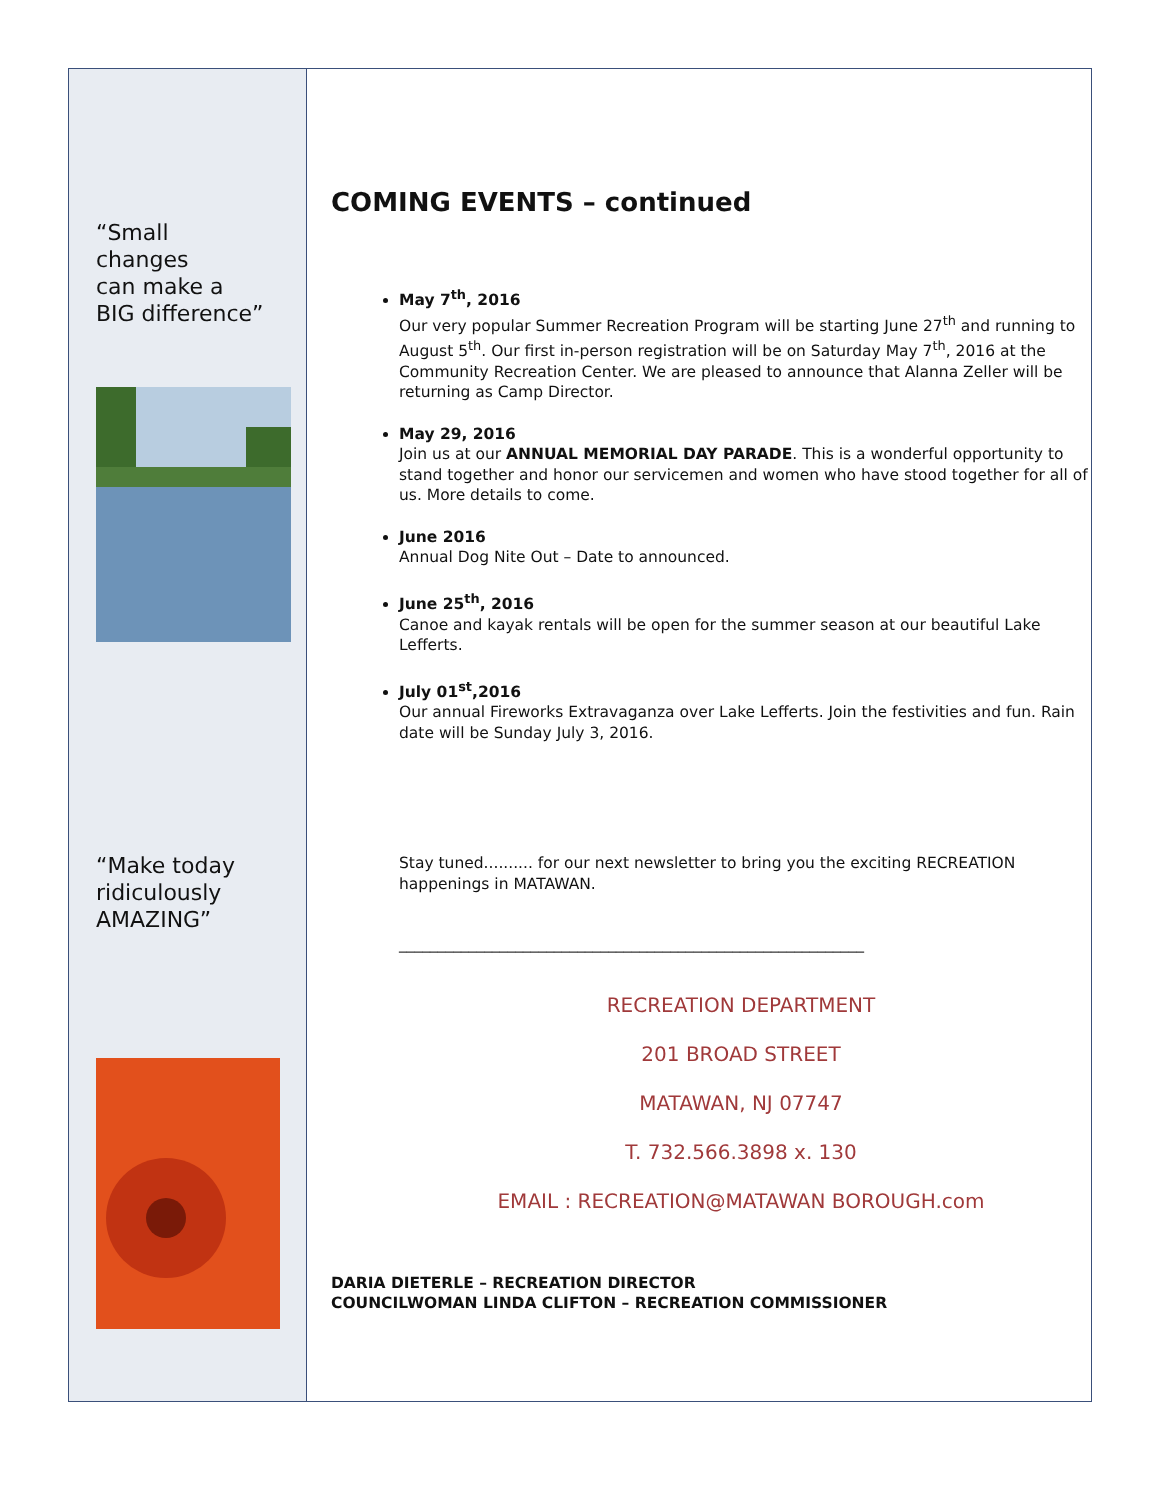“Small
changes
can make a
BIG difference”
“Make today
ridiculously
AMAZING”
COMING EVENTS – continued
May 7<sup>th</sup>, 2016
Our very popular Summer Recreation Program will be starting June 27<sup>th</sup> and running to August 5<sup>th</sup>. Our first in-person registration will be on Saturday May 7<sup>th</sup>, 2016 at the Community Recreation Center. We are pleased to announce that Alanna Zeller will be returning as Camp Director.
May 29, 2016
Join us at our ANNUAL MEMORIAL DAY PARADE. This is a wonderful opportunity to stand together and honor our servicemen and women who have stood together for all of us. More details to come.
June 2016
Annual Dog Nite Out – Date to announced.
June 25<sup>th</sup>, 2016
Canoe and kayak rentals will be open for the summer season at our beautiful Lake Lefferts.
July 01<sup>st</sup>,2016
Our annual Fireworks Extravaganza over Lake Lefferts. Join the festivities and fun. Rain date will be Sunday July 3, 2016.
Stay tuned.......... for our next newsletter to bring you the exciting RECREATION happenings in MATAWAN.
____________________________________________________________
RECREATION DEPARTMENT
201 BROAD STREET
MATAWAN, NJ 07747
T. 732.566.3898 x. 130
EMAIL : RECREATION@MATAWAN BOROUGH.com
DARIA DIETERLE – RECREATION DIRECTOR
COUNCILWOMAN LINDA CLIFTON – RECREATION COMMISSIONER